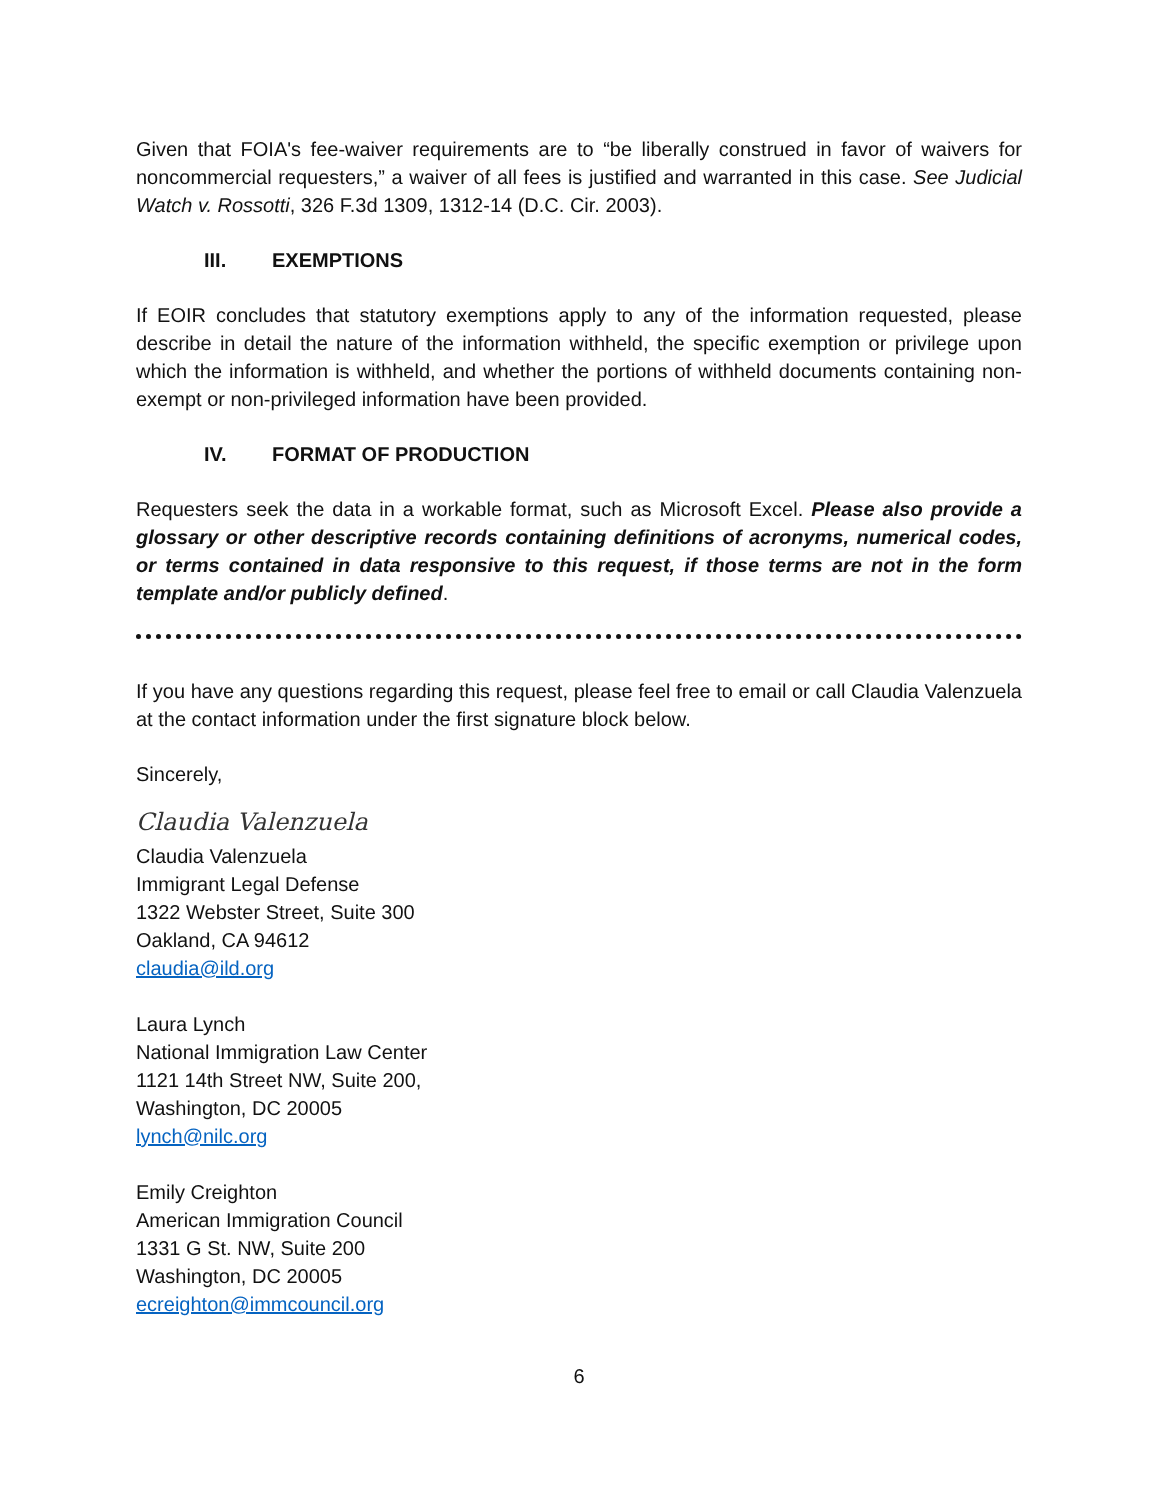Given that FOIA's fee-waiver requirements are to “be liberally construed in favor of waivers for noncommercial requesters,” a waiver of all fees is justified and warranted in this case. See Judicial Watch v. Rossotti, 326 F.3d 1309, 1312-14 (D.C. Cir. 2003).
III. EXEMPTIONS
If EOIR concludes that statutory exemptions apply to any of the information requested, please describe in detail the nature of the information withheld, the specific exemption or privilege upon which the information is withheld, and whether the portions of withheld documents containing non-exempt or non-privileged information have been provided.
IV. FORMAT OF PRODUCTION
Requesters seek the data in a workable format, such as Microsoft Excel. Please also provide a glossary or other descriptive records containing definitions of acronyms, numerical codes, or terms contained in data responsive to this request, if those terms are not in the form template and/or publicly defined.
If you have any questions regarding this request, please feel free to email or call Claudia Valenzuela at the contact information under the first signature block below.
Sincerely,
Claudia Valenzuela
Claudia Valenzuela
Immigrant Legal Defense
1322 Webster Street, Suite 300
Oakland, CA 94612
claudia@ild.org
Laura Lynch
National Immigration Law Center
1121 14th Street NW, Suite 200,
Washington, DC 20005
lynch@nilc.org
Emily Creighton
American Immigration Council
1331 G St. NW, Suite 200
Washington, DC 20005
ecreighton@immcouncil.org
6